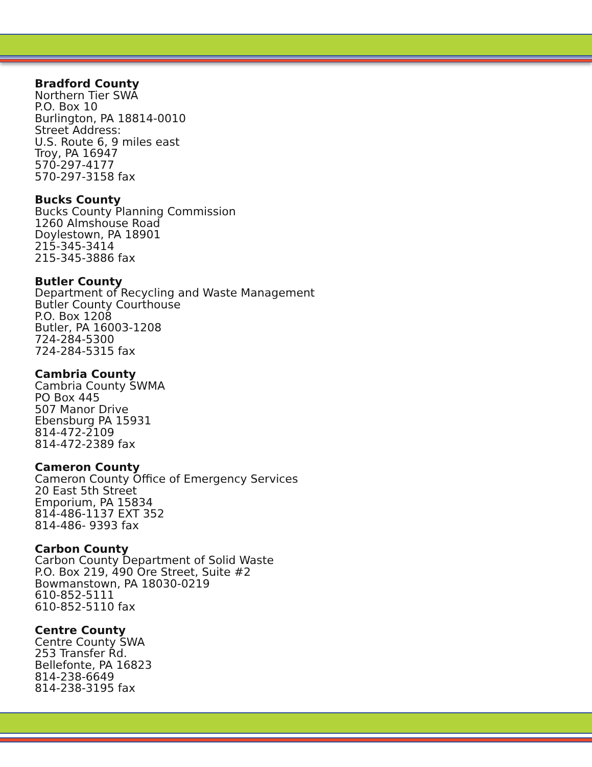Bradford County
Northern Tier SWA
P.O. Box 10
Burlington, PA 18814-0010
Street Address:
U.S. Route 6, 9 miles east
Troy, PA 16947
570-297-4177
570-297-3158 fax
Bucks County
Bucks County Planning Commission
1260 Almshouse Road
Doylestown, PA 18901
215-345-3414
215-345-3886 fax
Butler County
Department of Recycling and Waste Management
Butler County Courthouse
P.O. Box 1208
Butler, PA 16003-1208
724-284-5300
724-284-5315 fax
Cambria County
Cambria County SWMA
PO Box 445
507 Manor Drive
Ebensburg PA 15931
814-472-2109
814-472-2389 fax
Cameron County
Cameron County Office of Emergency Services
20 East 5th Street
Emporium, PA 15834
814-486-1137 EXT 352
814-486- 9393 fax
Carbon County
Carbon County Department of Solid Waste
P.O. Box 219, 490 Ore Street, Suite #2
Bowmanstown, PA 18030-0219
610-852-5111
610-852-5110 fax
Centre County
Centre County SWA
253 Transfer Rd.
Bellefonte, PA 16823
814-238-6649
814-238-3195 fax